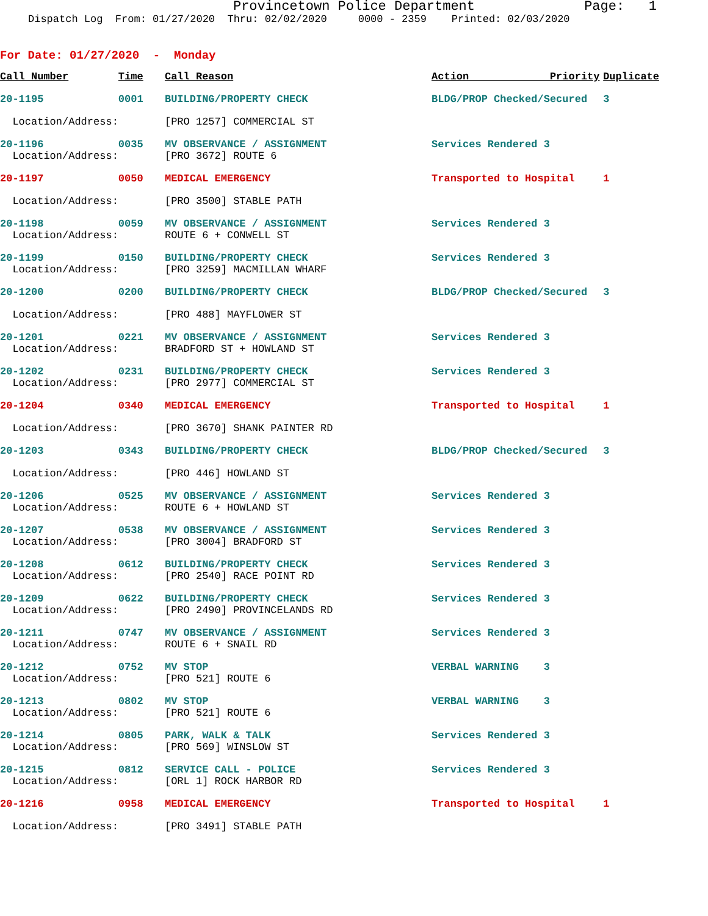Provincetown Police Department Page: 1
Dispatch Log From: 01/27/2020 Thru: 02/02/2020 0000 - 2359 Printed: 02/03/2020
For Date: 01/27/2020 - Monday
| Call Number | Time | Call Reason | Action Priority | Duplicate |
| --- | --- | --- | --- | --- |
| 20-1195 | 0001 | BUILDING/PROPERTY CHECK | BLDG/PROP Checked/Secured | 3 |
| Location/Address: | | [PRO 1257] COMMERCIAL ST | | |
| 20-1196 | 0035 | MV OBSERVANCE / ASSIGNMENT | Services Rendered 3 | |
| Location/Address: | | [PRO 3672] ROUTE 6 | | |
| 20-1197 | 0050 | MEDICAL EMERGENCY | Transported to Hospital | 1 |
| Location/Address: | | [PRO 3500] STABLE PATH | | |
| 20-1198 | 0059 | MV OBSERVANCE / ASSIGNMENT | Services Rendered 3 | |
| Location/Address: | | ROUTE 6 + CONWELL ST | | |
| 20-1199 | 0150 | BUILDING/PROPERTY CHECK | Services Rendered 3 | |
| Location/Address: | | [PRO 3259] MACMILLAN WHARF | | |
| 20-1200 | 0200 | BUILDING/PROPERTY CHECK | BLDG/PROP Checked/Secured | 3 |
| Location/Address: | | [PRO 488] MAYFLOWER ST | | |
| 20-1201 | 0221 | MV OBSERVANCE / ASSIGNMENT | Services Rendered 3 | |
| Location/Address: | | BRADFORD ST + HOWLAND ST | | |
| 20-1202 | 0231 | BUILDING/PROPERTY CHECK | Services Rendered 3 | |
| Location/Address: | | [PRO 2977] COMMERCIAL ST | | |
| 20-1204 | 0340 | MEDICAL EMERGENCY | Transported to Hospital | 1 |
| Location/Address: | | [PRO 3670] SHANK PAINTER RD | | |
| 20-1203 | 0343 | BUILDING/PROPERTY CHECK | BLDG/PROP Checked/Secured | 3 |
| Location/Address: | | [PRO 446] HOWLAND ST | | |
| 20-1206 | 0525 | MV OBSERVANCE / ASSIGNMENT | Services Rendered 3 | |
| Location/Address: | | ROUTE 6 + HOWLAND ST | | |
| 20-1207 | 0538 | MV OBSERVANCE / ASSIGNMENT | Services Rendered 3 | |
| Location/Address: | | [PRO 3004] BRADFORD ST | | |
| 20-1208 | 0612 | BUILDING/PROPERTY CHECK | Services Rendered 3 | |
| Location/Address: | | [PRO 2540] RACE POINT RD | | |
| 20-1209 | 0622 | BUILDING/PROPERTY CHECK | Services Rendered 3 | |
| Location/Address: | | [PRO 2490] PROVINCELANDS RD | | |
| 20-1211 | 0747 | MV OBSERVANCE / ASSIGNMENT | Services Rendered 3 | |
| Location/Address: | | ROUTE 6 + SNAIL RD | | |
| 20-1212 | 0752 | MV STOP | VERBAL WARNING 3 | |
| Location/Address: | | [PRO 521] ROUTE 6 | | |
| 20-1213 | 0802 | MV STOP | VERBAL WARNING 3 | |
| Location/Address: | | [PRO 521] ROUTE 6 | | |
| 20-1214 | 0805 | PARK, WALK & TALK | Services Rendered 3 | |
| Location/Address: | | [PRO 569] WINSLOW ST | | |
| 20-1215 | 0812 | SERVICE CALL - POLICE | Services Rendered 3 | |
| Location/Address: | | [ORL 1] ROCK HARBOR RD | | |
| 20-1216 | 0958 | MEDICAL EMERGENCY | Transported to Hospital | 1 |
| Location/Address: | | [PRO 3491] STABLE PATH | | |